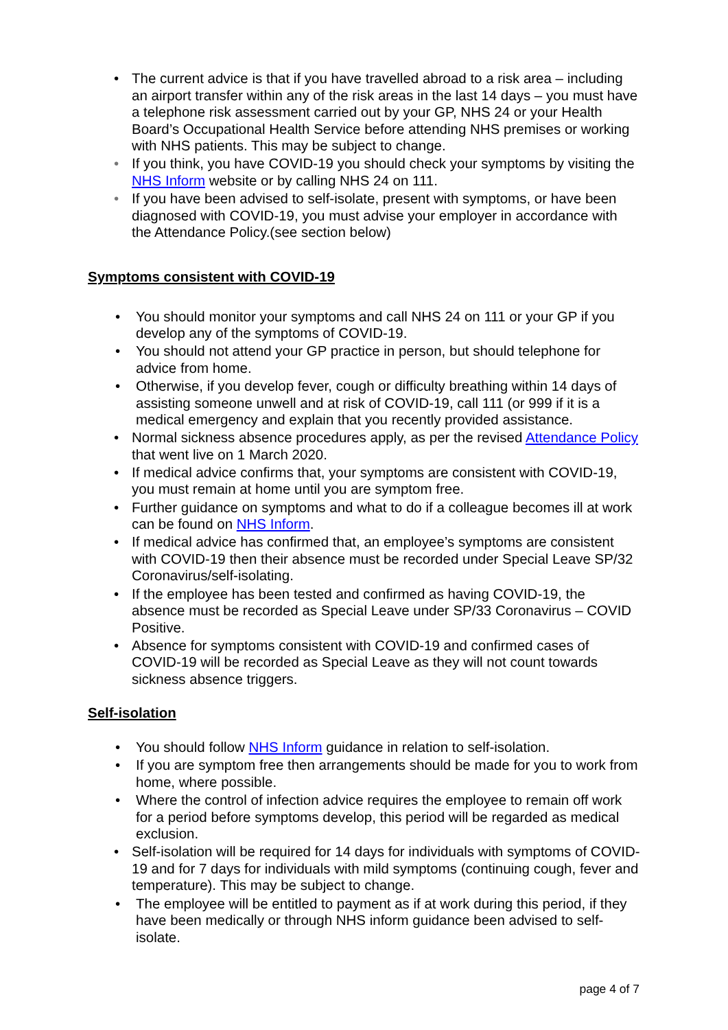• The current advice is that if you have travelled abroad to a risk area – including an airport transfer within any of the risk areas in the last 14 days – you must have a telephone risk assessment carried out by your GP, NHS 24 or your Health Board’s Occupational Health Service before attending NHS premises or working with NHS patients. This may be subject to change.
• If you think, you have COVID-19 you should check your symptoms by visiting the NHS Inform website or by calling NHS 24 on 111.
• If you have been advised to self-isolate, present with symptoms, or have been diagnosed with COVID-19, you must advise your employer in accordance with the Attendance Policy.(see section below)
Symptoms consistent with COVID-19
• You should monitor your symptoms and call NHS 24 on 111 or your GP if you develop any of the symptoms of COVID-19.
• You should not attend your GP practice in person, but should telephone for advice from home.
• Otherwise, if you develop fever, cough or difficulty breathing within 14 days of assisting someone unwell and at risk of COVID-19, call 111 (or 999 if it is a medical emergency and explain that you recently provided assistance.
• Normal sickness absence procedures apply, as per the revised Attendance Policy that went live on 1 March 2020.
• If medical advice confirms that, your symptoms are consistent with COVID-19, you must remain at home until you are symptom free.
• Further guidance on symptoms and what to do if a colleague becomes ill at work can be found on NHS Inform.
• If medical advice has confirmed that, an employee’s symptoms are consistent with COVID-19 then their absence must be recorded under Special Leave SP/32 Coronavirus/self-isolating.
• If the employee has been tested and confirmed as having COVID-19, the absence must be recorded as Special Leave under SP/33 Coronavirus – COVID Positive.
• Absence for symptoms consistent with COVID-19 and confirmed cases of COVID-19 will be recorded as Special Leave as they will not count towards sickness absence triggers.
Self-isolation
• You should follow NHS Inform guidance in relation to self-isolation.
• If you are symptom free then arrangements should be made for you to work from home, where possible.
• Where the control of infection advice requires the employee to remain off work for a period before symptoms develop, this period will be regarded as medical exclusion.
• Self-isolation will be required for 14 days for individuals with symptoms of COVID-19 and for 7 days for individuals with mild symptoms (continuing cough, fever and temperature). This may be subject to change.
• The employee will be entitled to payment as if at work during this period, if they have been medically or through NHS inform guidance been advised to self-isolate.
page 4 of 7